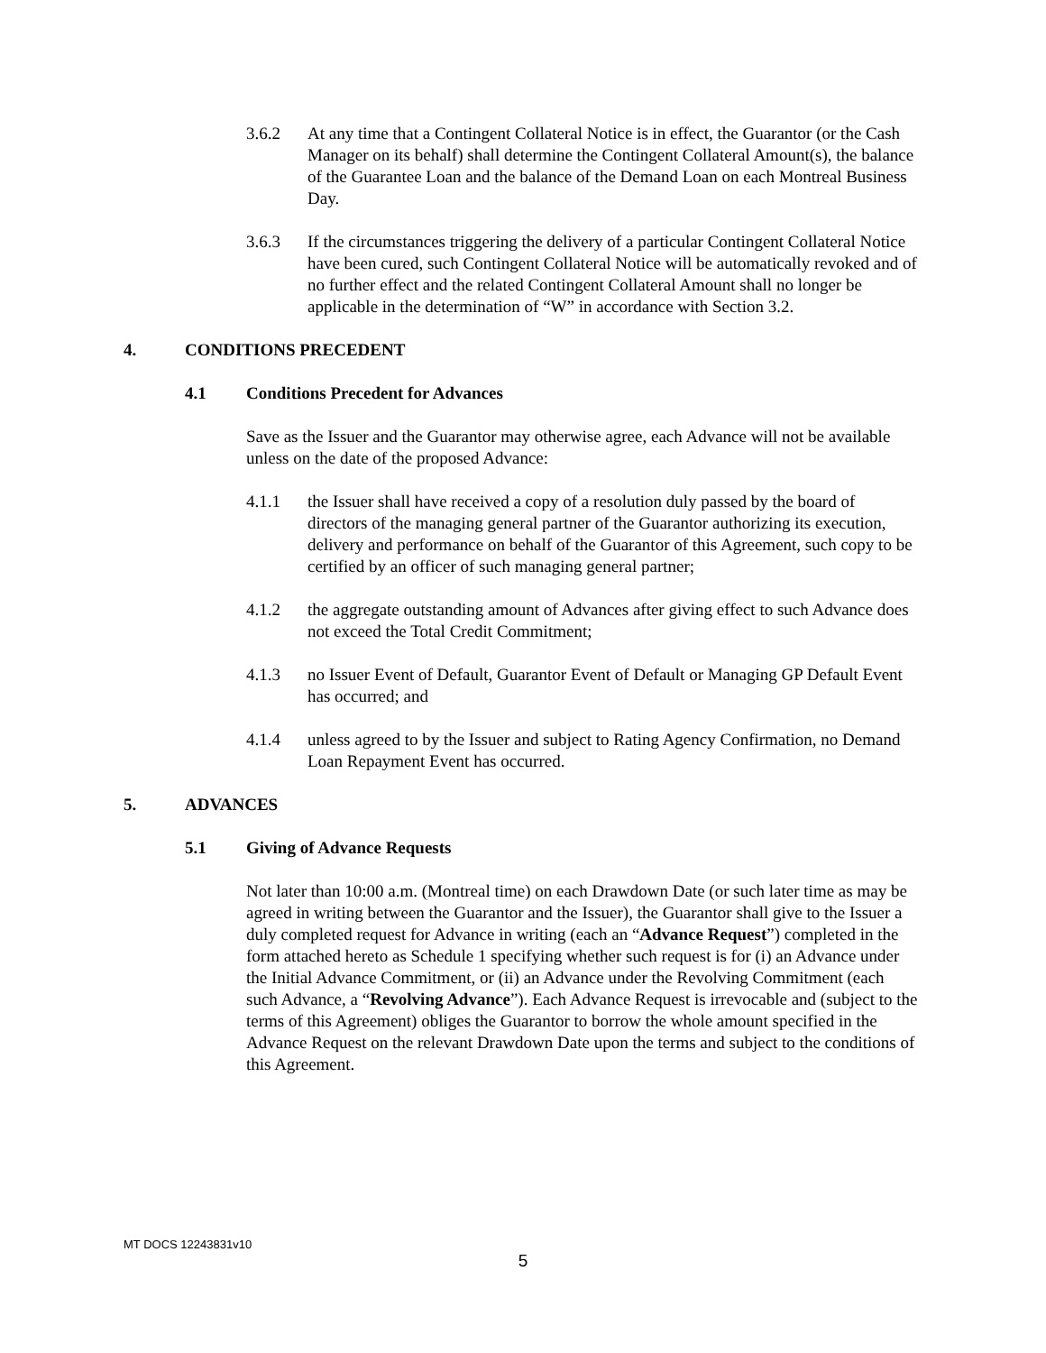3.6.2 At any time that a Contingent Collateral Notice is in effect, the Guarantor (or the Cash Manager on its behalf) shall determine the Contingent Collateral Amount(s), the balance of the Guarantee Loan and the balance of the Demand Loan on each Montreal Business Day.
3.6.3 If the circumstances triggering the delivery of a particular Contingent Collateral Notice have been cured, such Contingent Collateral Notice will be automatically revoked and of no further effect and the related Contingent Collateral Amount shall no longer be applicable in the determination of “W” in accordance with Section 3.2.
4. CONDITIONS PRECEDENT
4.1 Conditions Precedent for Advances
Save as the Issuer and the Guarantor may otherwise agree, each Advance will not be available unless on the date of the proposed Advance:
4.1.1 the Issuer shall have received a copy of a resolution duly passed by the board of directors of the managing general partner of the Guarantor authorizing its execution, delivery and performance on behalf of the Guarantor of this Agreement, such copy to be certified by an officer of such managing general partner;
4.1.2 the aggregate outstanding amount of Advances after giving effect to such Advance does not exceed the Total Credit Commitment;
4.1.3 no Issuer Event of Default, Guarantor Event of Default or Managing GP Default Event has occurred; and
4.1.4 unless agreed to by the Issuer and subject to Rating Agency Confirmation, no Demand Loan Repayment Event has occurred.
5. ADVANCES
5.1 Giving of Advance Requests
Not later than 10:00 a.m. (Montreal time) on each Drawdown Date (or such later time as may be agreed in writing between the Guarantor and the Issuer), the Guarantor shall give to the Issuer a duly completed request for Advance in writing (each an “Advance Request”) completed in the form attached hereto as Schedule 1 specifying whether such request is for (i) an Advance under the Initial Advance Commitment, or (ii) an Advance under the Revolving Commitment (each such Advance, a “Revolving Advance”). Each Advance Request is irrevocable and (subject to the terms of this Agreement) obliges the Guarantor to borrow the whole amount specified in the Advance Request on the relevant Drawdown Date upon the terms and subject to the conditions of this Agreement.
MT DOCS 12243831v10
5